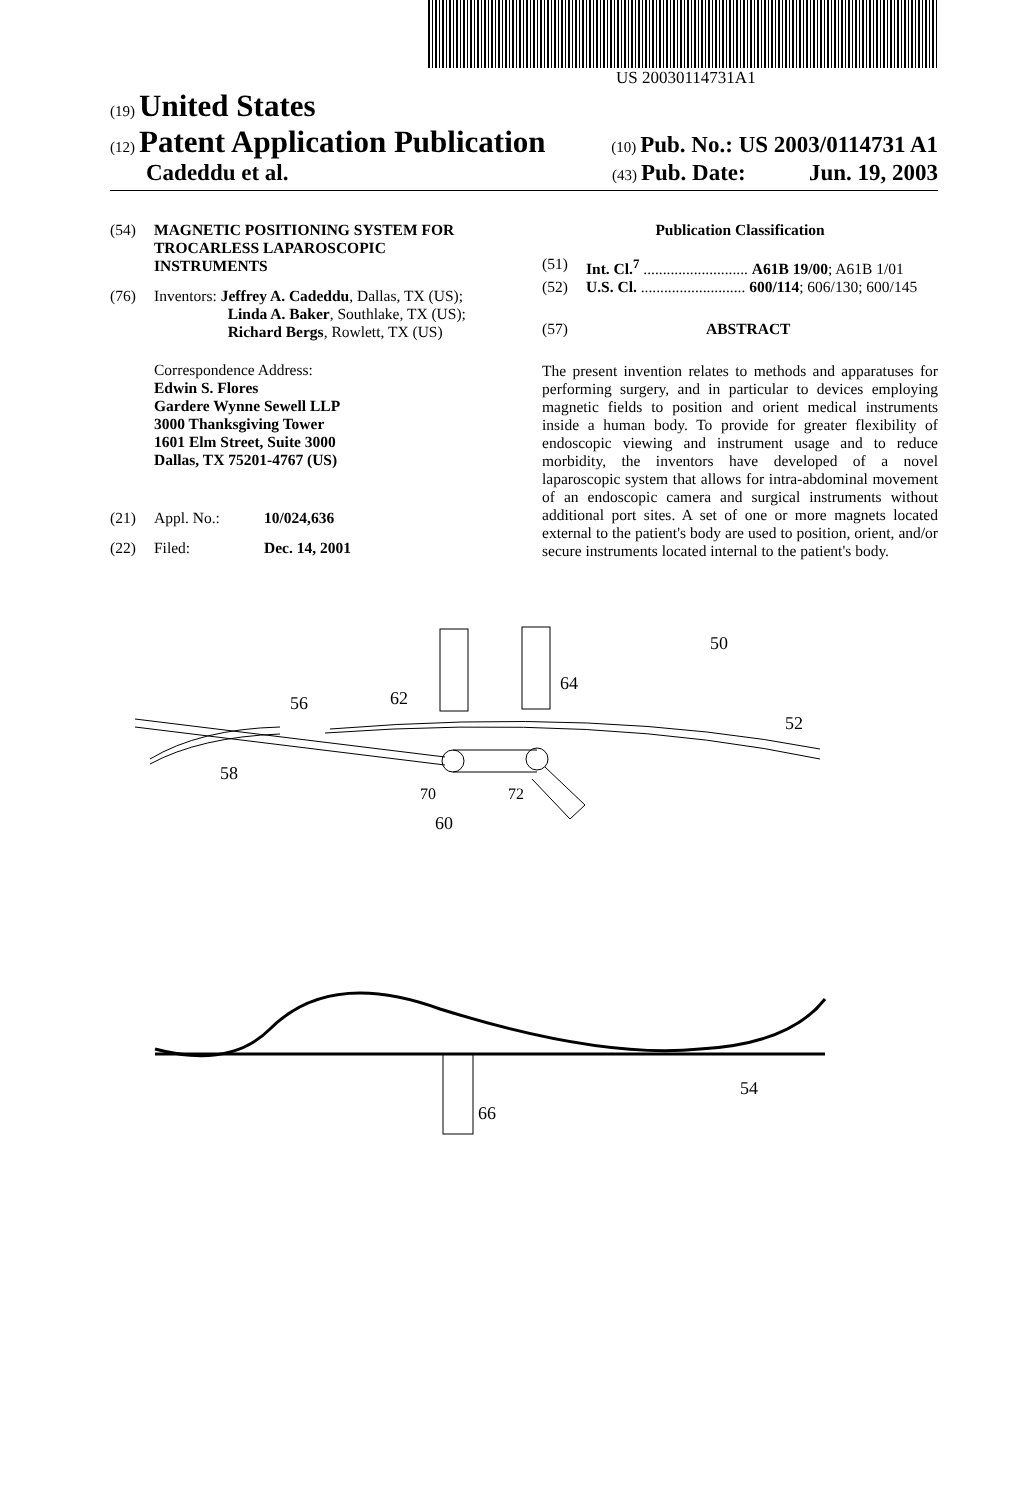US 20030114731A1
(19) United States
(12) Patent Application Publication (10) Pub. No.: US 2003/0114731 A1
Cadeddu et al. (43) Pub. Date: Jun. 19, 2003
(54) MAGNETIC POSITIONING SYSTEM FOR TROCARLESS LAPAROSCOPIC INSTRUMENTS
(76) Inventors: Jeffrey A. Cadeddu, Dallas, TX (US);
Linda A. Baker, Southlake, TX (US);
Richard Bergs, Rowlett, TX (US)
Correspondence Address:
Edwin S. Flores
Gardere Wynne Sewell LLP
3000 Thanksgiving Tower
1601 Elm Street, Suite 3000
Dallas, TX 75201-4767 (US)
(21) Appl. No.: 10/024,636
(22) Filed: Dec. 14, 2001
Publication Classification
(51) Int. Cl.<sup>7</sup> ........................... A61B 19/00; A61B 1/01
(52) U.S. Cl. ........................... 600/114; 606/130; 600/145
(57) ABSTRACT
The present invention relates to methods and apparatuses for performing surgery, and in particular to devices employing magnetic fields to position and orient medical instruments inside a human body. To provide for greater flexibility of endoscopic viewing and instrument usage and to reduce morbidity, the inventors have developed of a novel laparoscopic system that allows for intra-abdominal movement of an endoscopic camera and surgical instruments without additional port sites. A set of one or more magnets located external to the patient's body are used to position, orient, and/or secure instruments located internal to the patient's body.
62
64
56
50
52
58
70
72
60
66
54